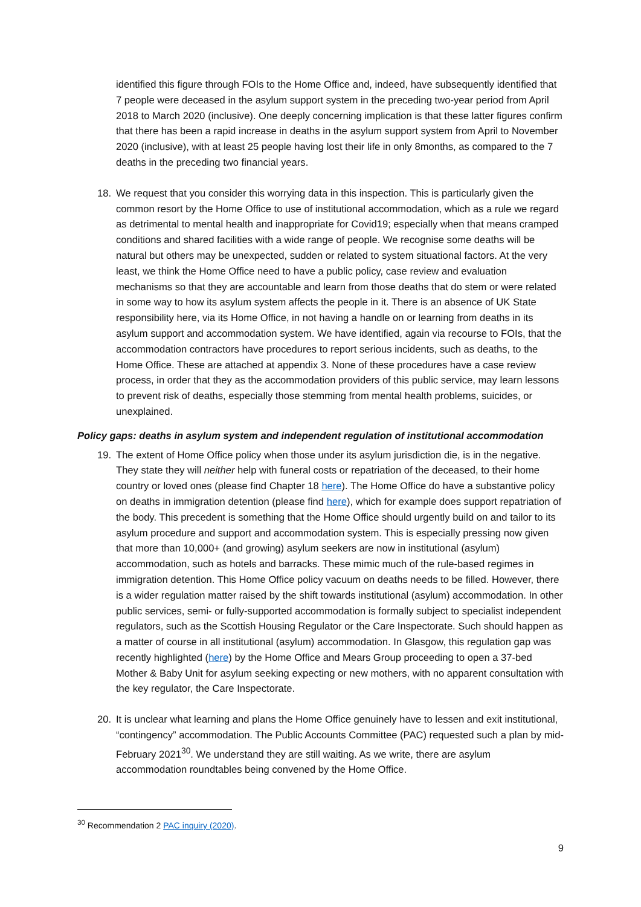identified this figure through FOIs to the Home Office and, indeed, have subsequently identified that 7 people were deceased in the asylum support system in the preceding two-year period from April 2018 to March 2020 (inclusive). One deeply concerning implication is that these latter figures confirm that there has been a rapid increase in deaths in the asylum support system from April to November 2020 (inclusive), with at least 25 people having lost their life in only 8months, as compared to the 7 deaths in the preceding two financial years.
18. We request that you consider this worrying data in this inspection. This is particularly given the common resort by the Home Office to use of institutional accommodation, which as a rule we regard as detrimental to mental health and inappropriate for Covid19; especially when that means cramped conditions and shared facilities with a wide range of people. We recognise some deaths will be natural but others may be unexpected, sudden or related to system situational factors. At the very least, we think the Home Office need to have a public policy, case review and evaluation mechanisms so that they are accountable and learn from those deaths that do stem or were related in some way to how its asylum system affects the people in it. There is an absence of UK State responsibility here, via its Home Office, in not having a handle on or learning from deaths in its asylum support and accommodation system. We have identified, again via recourse to FOIs, that the accommodation contractors have procedures to report serious incidents, such as deaths, to the Home Office. These are attached at appendix 3. None of these procedures have a case review process, in order that they as the accommodation providers of this public service, may learn lessons to prevent risk of deaths, especially those stemming from mental health problems, suicides, or unexplained.
Policy gaps: deaths in asylum system and independent regulation of institutional accommodation
19. The extent of Home Office policy when those under its asylum jurisdiction die, is in the negative. They state they will neither help with funeral costs or repatriation of the deceased, to their home country or loved ones (please find Chapter 18 here). The Home Office do have a substantive policy on deaths in immigration detention (please find here), which for example does support repatriation of the body. This precedent is something that the Home Office should urgently build on and tailor to its asylum procedure and support and accommodation system. This is especially pressing now given that more than 10,000+ (and growing) asylum seekers are now in institutional (asylum) accommodation, such as hotels and barracks. These mimic much of the rule-based regimes in immigration detention. This Home Office policy vacuum on deaths needs to be filled. However, there is a wider regulation matter raised by the shift towards institutional (asylum) accommodation. In other public services, semi- or fully-supported accommodation is formally subject to specialist independent regulators, such as the Scottish Housing Regulator or the Care Inspectorate. Such should happen as a matter of course in all institutional (asylum) accommodation. In Glasgow, this regulation gap was recently highlighted (here) by the Home Office and Mears Group proceeding to open a 37-bed Mother & Baby Unit for asylum seeking expecting or new mothers, with no apparent consultation with the key regulator, the Care Inspectorate.
20. It is unclear what learning and plans the Home Office genuinely have to lessen and exit institutional, “contingency” accommodation. The Public Accounts Committee (PAC) requested such a plan by mid-February 2021<sup>30</sup>. We understand they are still waiting. As we write, there are asylum accommodation roundtables being convened by the Home Office.
<sup>30</sup> Recommendation 2 PAC inquiry (2020).
9